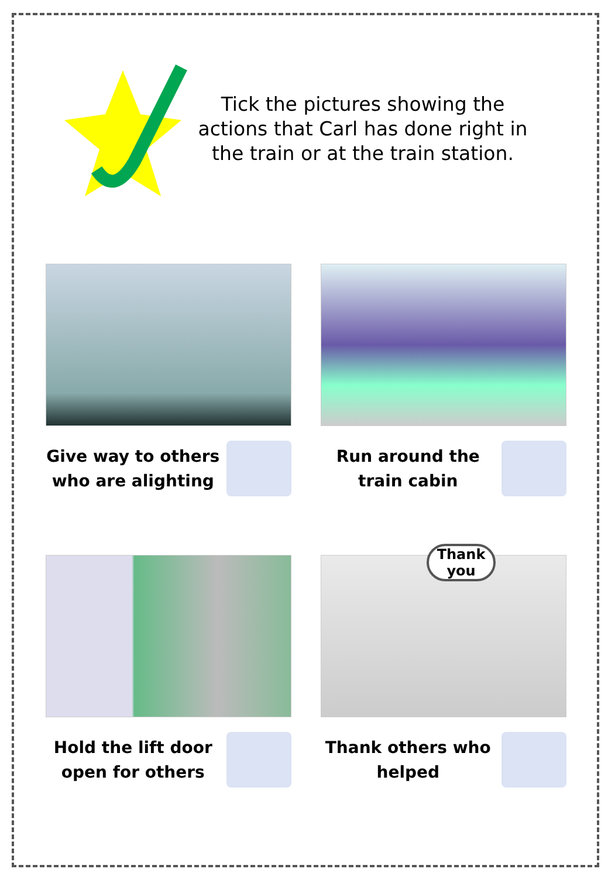Tick the pictures showing the actions that Carl has done right in the train or at the train station.
Give way to others who are alighting
Run around the train cabin
Hold the lift door open for others
Thank you
Thank others who helped